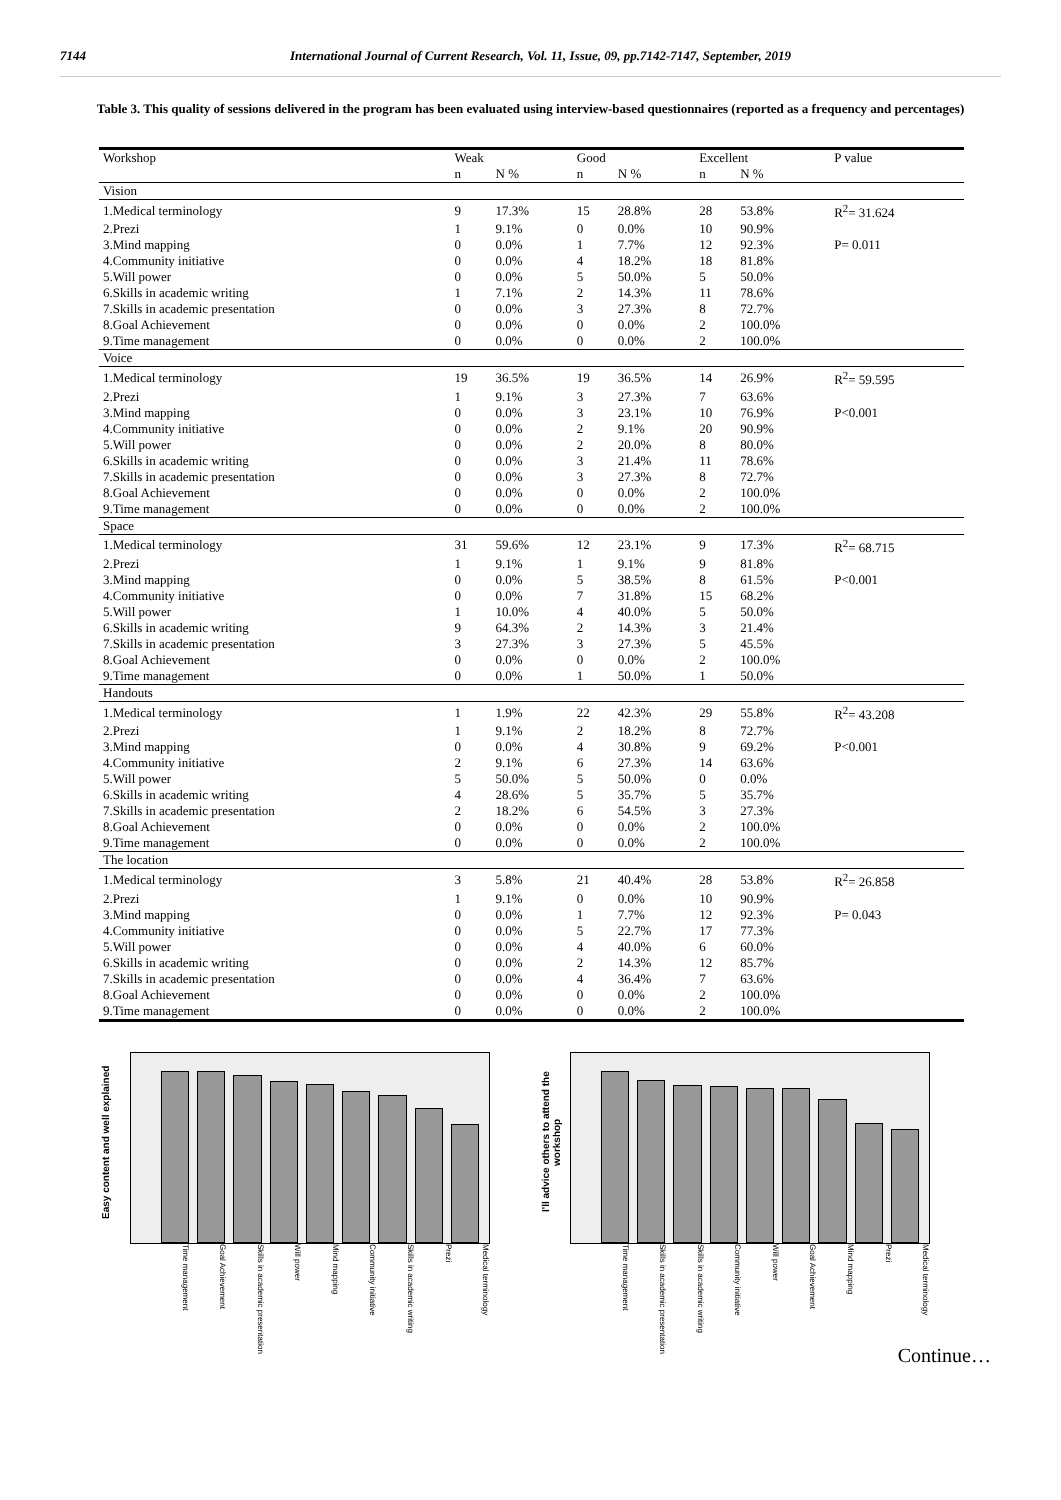7144 International Journal of Current Research, Vol. 11, Issue, 09, pp.7142-7147, September, 2019
Table 3. This quality of sessions delivered in the program has been evaluated using interview-based questionnaires (reported as a frequency and percentages)
| Workshop | Weak | | Good | | Excellent | | P value |
| --- | --- | --- | --- | --- | --- | --- | --- |
| | n | N % | n | N % | n | N % | |
| Vision | | | | | | | |
| 1.Medical terminology | 9 | 17.3% | 15 | 28.8% | 28 | 53.8% | R<sup>2</sup>= 31.624 |
| 2.Prezi | 1 | 9.1% | 0 | 0.0% | 10 | 90.9% | |
| 3.Mind mapping | 0 | 0.0% | 1 | 7.7% | 12 | 92.3% | P= 0.011 |
| 4.Community initiative | 0 | 0.0% | 4 | 18.2% | 18 | 81.8% | |
| 5.Will power | 0 | 0.0% | 5 | 50.0% | 5 | 50.0% | |
| 6.Skills in academic writing | 1 | 7.1% | 2 | 14.3% | 11 | 78.6% | |
| 7.Skills in academic presentation | 0 | 0.0% | 3 | 27.3% | 8 | 72.7% | |
| 8.Goal Achievement | 0 | 0.0% | 0 | 0.0% | 2 | 100.0% | |
| 9.Time management | 0 | 0.0% | 0 | 0.0% | 2 | 100.0% | |
| Voice | | | | | | | |
| 1.Medical terminology | 19 | 36.5% | 19 | 36.5% | 14 | 26.9% | R<sup>2</sup>= 59.595 |
| 2.Prezi | 1 | 9.1% | 3 | 27.3% | 7 | 63.6% | |
| 3.Mind mapping | 0 | 0.0% | 3 | 23.1% | 10 | 76.9% | P<0.001 |
| 4.Community initiative | 0 | 0.0% | 2 | 9.1% | 20 | 90.9% | |
| 5.Will power | 0 | 0.0% | 2 | 20.0% | 8 | 80.0% | |
| 6.Skills in academic writing | 0 | 0.0% | 3 | 21.4% | 11 | 78.6% | |
| 7.Skills in academic presentation | 0 | 0.0% | 3 | 27.3% | 8 | 72.7% | |
| 8.Goal Achievement | 0 | 0.0% | 0 | 0.0% | 2 | 100.0% | |
| 9.Time management | 0 | 0.0% | 0 | 0.0% | 2 | 100.0% | |
| Space | | | | | | | |
| 1.Medical terminology | 31 | 59.6% | 12 | 23.1% | 9 | 17.3% | R<sup>2</sup>= 68.715 |
| 2.Prezi | 1 | 9.1% | 1 | 9.1% | 9 | 81.8% | |
| 3.Mind mapping | 0 | 0.0% | 5 | 38.5% | 8 | 61.5% | P<0.001 |
| 4.Community initiative | 0 | 0.0% | 7 | 31.8% | 15 | 68.2% | |
| 5.Will power | 1 | 10.0% | 4 | 40.0% | 5 | 50.0% | |
| 6.Skills in academic writing | 9 | 64.3% | 2 | 14.3% | 3 | 21.4% | |
| 7.Skills in academic presentation | 3 | 27.3% | 3 | 27.3% | 5 | 45.5% | |
| 8.Goal Achievement | 0 | 0.0% | 0 | 0.0% | 2 | 100.0% | |
| 9.Time management | 0 | 0.0% | 1 | 50.0% | 1 | 50.0% | |
| Handouts | | | | | | | |
| 1.Medical terminology | 1 | 1.9% | 22 | 42.3% | 29 | 55.8% | R<sup>2</sup>= 43.208 |
| 2.Prezi | 1 | 9.1% | 2 | 18.2% | 8 | 72.7% | |
| 3.Mind mapping | 0 | 0.0% | 4 | 30.8% | 9 | 69.2% | P<0.001 |
| 4.Community initiative | 2 | 9.1% | 6 | 27.3% | 14 | 63.6% | |
| 5.Will power | 5 | 50.0% | 5 | 50.0% | 0 | 0.0% | |
| 6.Skills in academic writing | 4 | 28.6% | 5 | 35.7% | 5 | 35.7% | |
| 7.Skills in academic presentation | 2 | 18.2% | 6 | 54.5% | 3 | 27.3% | |
| 8.Goal Achievement | 0 | 0.0% | 0 | 0.0% | 2 | 100.0% | |
| 9.Time management | 0 | 0.0% | 0 | 0.0% | 2 | 100.0% | |
| The location | | | | | | | |
| 1.Medical terminology | 3 | 5.8% | 21 | 40.4% | 28 | 53.8% | R<sup>2</sup>= 26.858 |
| 2.Prezi | 1 | 9.1% | 0 | 0.0% | 10 | 90.9% | |
| 3.Mind mapping | 0 | 0.0% | 1 | 7.7% | 12 | 92.3% | P= 0.043 |
| 4.Community initiative | 0 | 0.0% | 5 | 22.7% | 17 | 77.3% | |
| 5.Will power | 0 | 0.0% | 4 | 40.0% | 6 | 60.0% | |
| 6.Skills in academic writing | 0 | 0.0% | 2 | 14.3% | 12 | 85.7% | |
| 7.Skills in academic presentation | 0 | 0.0% | 4 | 36.4% | 7 | 63.6% | |
| 8.Goal Achievement | 0 | 0.0% | 0 | 0.0% | 2 | 100.0% | |
| 9.Time management | 0 | 0.0% | 0 | 0.0% | 2 | 100.0% | |
Easy content and well explained
Time management Goal Achievement Skills in academic presentation Will power Mind mapping Community initiative Skills in academic writing Prezi Medical terminology
I'll advice others to attend the workshop
Time management Skills in academic presentation Skills in academic writing Community initiative Will power Goal Achievement Mind mapping Prezi Medical terminology
Continue…